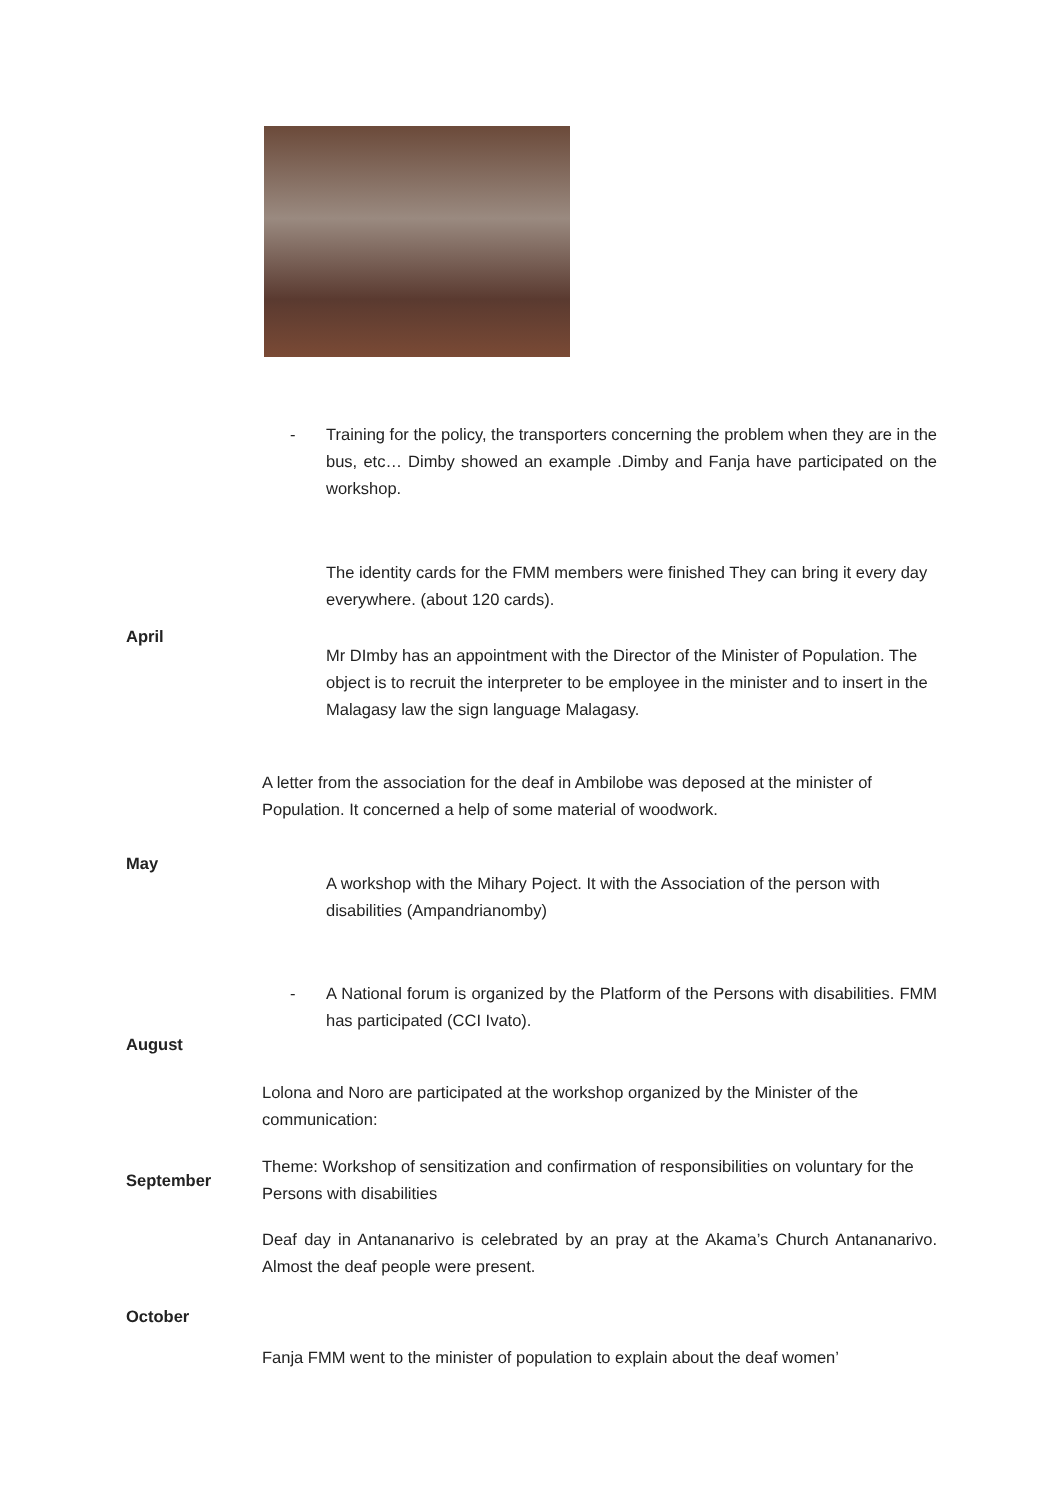-
Training for the policy, the transporters concerning the problem when they are in the bus, etc… Dimby showed an example .Dimby and Fanja have participated on the workshop.
The identity cards for the FMM members were finished They can bring it every day everywhere. (about 120 cards).
April
Mr DImby has an appointment with the Director of the Minister of Population. The object is to recruit the interpreter to be employee in the minister and to insert in the Malagasy law the sign language Malagasy.
A letter from the association for the deaf in Ambilobe was deposed at the minister of Population. It concerned a help of some material of woodwork.
May
A workshop with the Mihary Poject. It with the Association of the person with disabilities (Ampandrianomby)
-
A National forum is organized by the Platform of the Persons with disabilities. FMM has participated (CCI Ivato).
August
Lolona and Noro are participated at the workshop organized by the Minister of the communication:
Theme: Workshop of sensitization and confirmation of responsibilities on voluntary for the Persons with disabilities
September
Deaf day in Antananarivo is celebrated by an pray at the Akama’s Church Antananarivo. Almost the deaf people were present.
October
Fanja FMM went to the minister of population to explain about the deaf women’